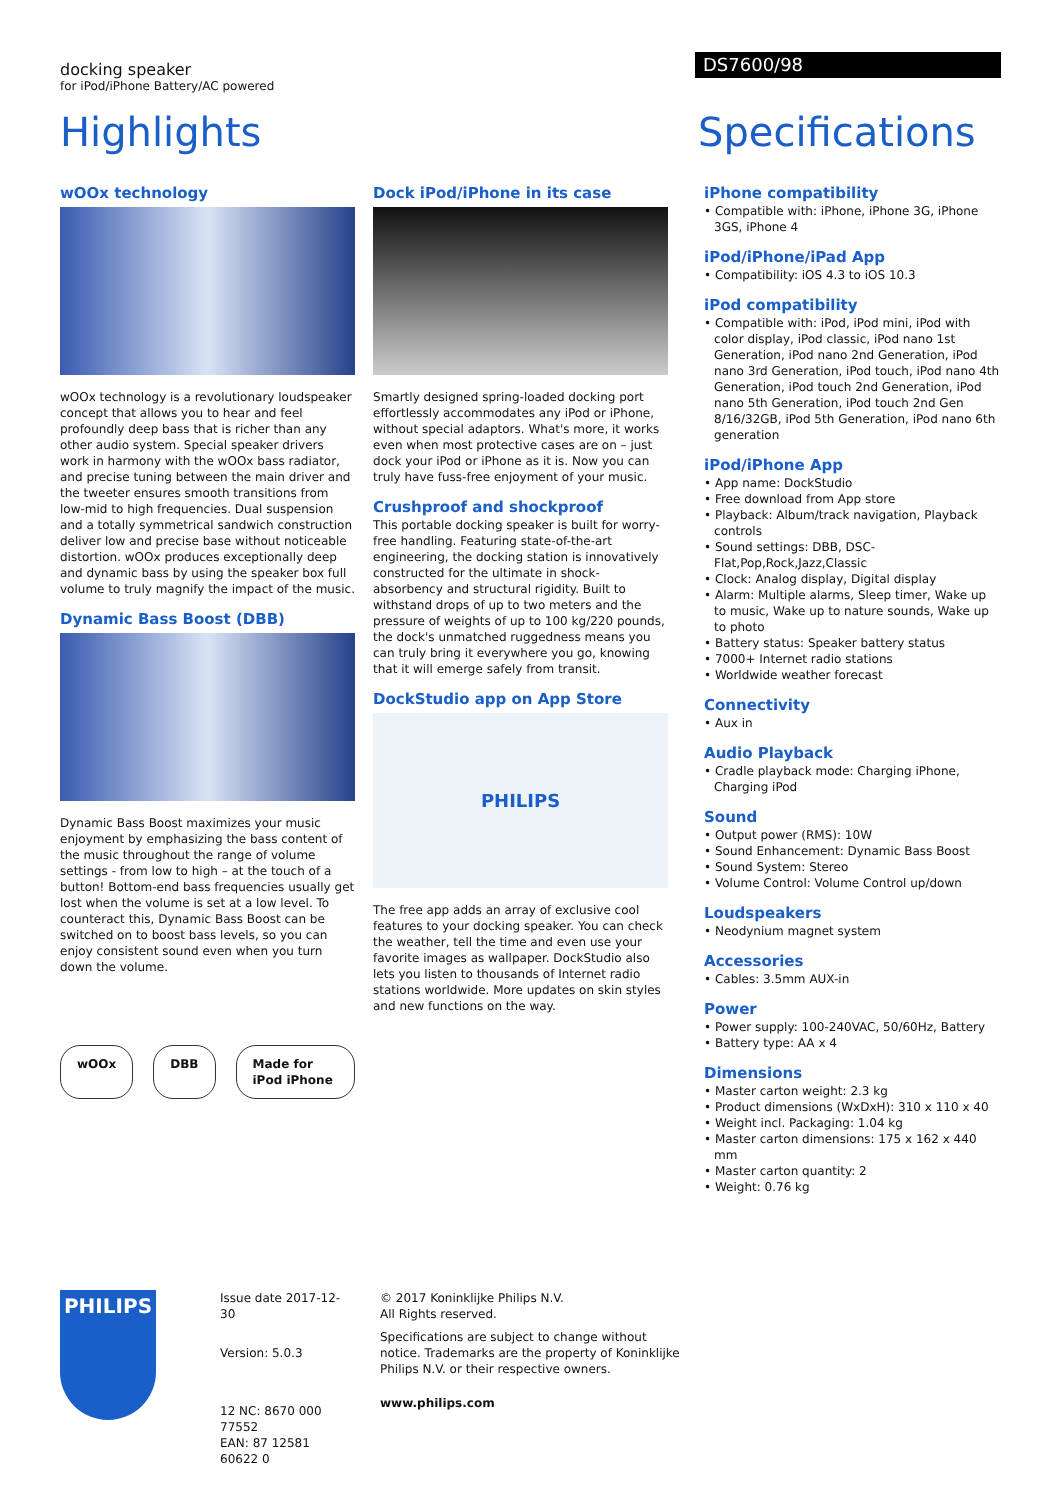docking speaker
for iPod/iPhone Battery/AC powered
DS7600/98
Highlights Specifications
wOOx technology
wOOx technology is a revolutionary loudspeaker concept that allows you to hear and feel profoundly deep bass that is richer than any other audio system. Special speaker drivers work in harmony with the wOOx bass radiator, and precise tuning between the main driver and the tweeter ensures smooth transitions from low-mid to high frequencies. Dual suspension and a totally symmetrical sandwich construction deliver low and precise base without noticeable distortion. wOOx produces exceptionally deep and dynamic bass by using the speaker box full volume to truly magnify the impact of the music.
Dynamic Bass Boost (DBB)
Dynamic Bass Boost maximizes your music enjoyment by emphasizing the bass content of the music throughout the range of volume settings - from low to high – at the touch of a button! Bottom-end bass frequencies usually get lost when the volume is set at a low level. To counteract this, Dynamic Bass Boost can be switched on to boost bass levels, so you can enjoy consistent sound even when you turn down the volume.
wOOx DBB Made for iPod iPhone
Dock iPod/iPhone in its case
Smartly designed spring-loaded docking port effortlessly accommodates any iPod or iPhone, without special adaptors. What's more, it works even when most protective cases are on – just dock your iPod or iPhone as it is. Now you can truly have fuss-free enjoyment of your music.
Crushproof and shockproof
This portable docking speaker is built for worry-free handling. Featuring state-of-the-art engineering, the docking station is innovatively constructed for the ultimate in shock-absorbency and structural rigidity. Built to withstand drops of up to two meters and the pressure of weights of up to 100 kg/220 pounds, the dock's unmatched ruggedness means you can truly bring it everywhere you go, knowing that it will emerge safely from transit.
DockStudio app on App Store
PHILIPS
The free app adds an array of exclusive cool features to your docking speaker. You can check the weather, tell the time and even use your favorite images as wallpaper. DockStudio also lets you listen to thousands of Internet radio stations worldwide. More updates on skin styles and new functions on the way.
iPhone compatibility
• Compatible with: iPhone, iPhone 3G, iPhone 3GS, iPhone 4
iPod/iPhone/iPad App
• Compatibility: iOS 4.3 to iOS 10.3
iPod compatibility
• Compatible with: iPod, iPod mini, iPod with color display, iPod classic, iPod nano 1st Generation, iPod nano 2nd Generation, iPod nano 3rd Generation, iPod touch, iPod nano 4th Generation, iPod touch 2nd Generation, iPod nano 5th Generation, iPod touch 2nd Gen 8/16/32GB, iPod 5th Generation, iPod nano 6th generation
iPod/iPhone App
• App name: DockStudio
• Free download from App store
• Playback: Album/track navigation, Playback controls
• Sound settings: DBB, DSC-Flat,Pop,Rock,Jazz,Classic
• Clock: Analog display, Digital display
• Alarm: Multiple alarms, Sleep timer, Wake up to music, Wake up to nature sounds, Wake up to photo
• Battery status: Speaker battery status
• 7000+ Internet radio stations
• Worldwide weather forecast
Connectivity
• Aux in
Audio Playback
• Cradle playback mode: Charging iPhone, Charging iPod
Sound
• Output power (RMS): 10W
• Sound Enhancement: Dynamic Bass Boost
• Sound System: Stereo
• Volume Control: Volume Control up/down
Loudspeakers
• Neodynium magnet system
Accessories
• Cables: 3.5mm AUX-in
Power
• Power supply: 100-240VAC, 50/60Hz, Battery
• Battery type: AA x 4
Dimensions
• Master carton weight: 2.3 kg
• Product dimensions (WxDxH): 310 x 110 x 40
• Weight incl. Packaging: 1.04 kg
• Master carton dimensions: 175 x 162 x 440 mm
• Master carton quantity: 2
• Weight: 0.76 kg
PHILIPS
Issue date 2017-12-30
Version: 5.0.3
12 NC: 8670 000 77552
EAN: 87 12581 60622 0
© 2017 Koninklijke Philips N.V.
All Rights reserved.
Specifications are subject to change without notice. Trademarks are the property of Koninklijke Philips N.V. or their respective owners.
www.philips.com